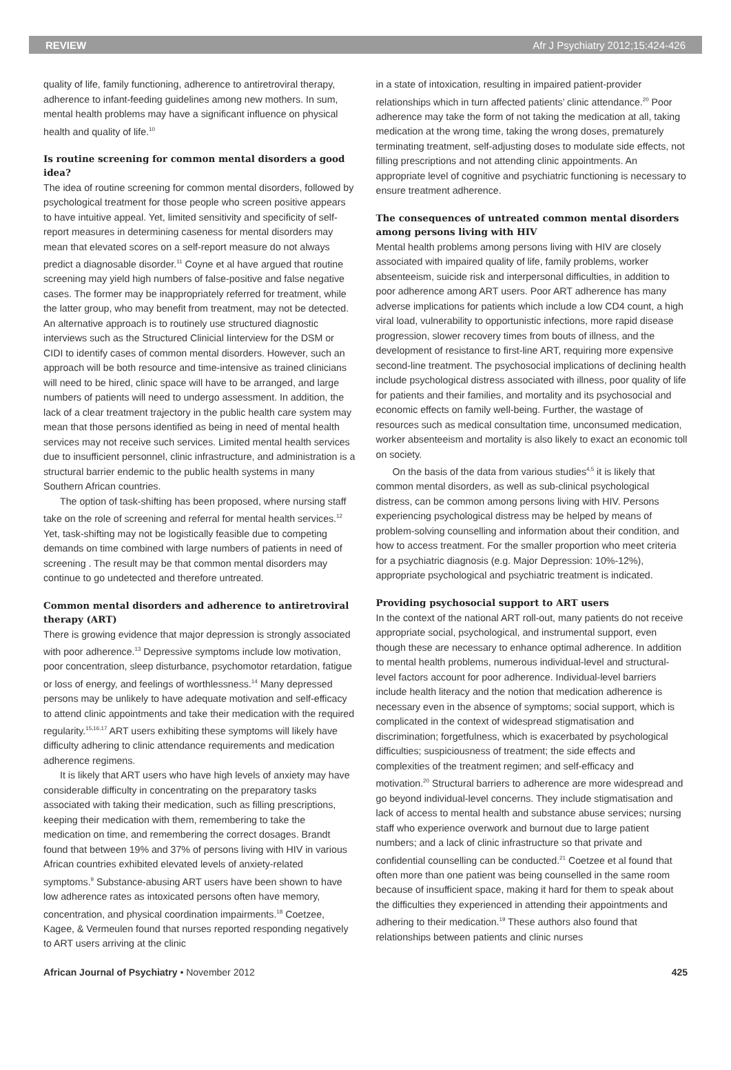REVIEW Afr J Psychiatry 2012;15:424-426
quality of life, family functioning, adherence to antiretroviral therapy, adherence to infant-feeding guidelines among new mothers. In sum, mental health problems may have a significant influence on physical health and quality of life.<sup>10</sup>
Is routine screening for common mental disorders a good idea?
The idea of routine screening for common mental disorders, followed by psychological treatment for those people who screen positive appears to have intuitive appeal. Yet, limited sensitivity and specificity of self-report measures in determining caseness for mental disorders may mean that elevated scores on a self-report measure do not always predict a diagnosable disorder.<sup>11</sup> Coyne et al have argued that routine screening may yield high numbers of false-positive and false negative cases. The former may be inappropriately referred for treatment, while the latter group, who may benefit from treatment, may not be detected. An alternative approach is to routinely use structured diagnostic interviews such as the Structured Clinicial Iinterview for the DSM or CIDI to identify cases of common mental disorders. However, such an approach will be both resource and time-intensive as trained clinicians will need to be hired, clinic space will have to be arranged, and large numbers of patients will need to undergo assessment. In addition, the lack of a clear treatment trajectory in the public health care system may mean that those persons identified as being in need of mental health services may not receive such services. Limited mental health services due to insufficient personnel, clinic infrastructure, and administration is a structural barrier endemic to the public health systems in many Southern African countries.
The option of task-shifting has been proposed, where nursing staff take on the role of screening and referral for mental health services.<sup>12</sup> Yet, task-shifting may not be logistically feasible due to competing demands on time combined with large numbers of patients in need of screening . The result may be that common mental disorders may continue to go undetected and therefore untreated.
Common mental disorders and adherence to antiretroviral therapy (ART)
There is growing evidence that major depression is strongly associated with poor adherence.<sup>13</sup> Depressive symptoms include low motivation, poor concentration, sleep disturbance, psychomotor retardation, fatigue or loss of energy, and feelings of worthlessness.<sup>14</sup> Many depressed persons may be unlikely to have adequate motivation and self-efficacy to attend clinic appointments and take their medication with the required regularity.<sup>15,16,17</sup> ART users exhibiting these symptoms will likely have difficulty adhering to clinic attendance requirements and medication adherence regimens.
It is likely that ART users who have high levels of anxiety may have considerable difficulty in concentrating on the preparatory tasks associated with taking their medication, such as filling prescriptions, keeping their medication with them, remembering to take the medication on time, and remembering the correct dosages. Brandt found that between 19% and 37% of persons living with HIV in various African countries exhibited elevated levels of anxiety-related symptoms.<sup>9</sup> Substance-abusing ART users have been shown to have low adherence rates as intoxicated persons often have memory, concentration, and physical coordination impairments.<sup>18</sup> Coetzee, Kagee, & Vermeulen found that nurses reported responding negatively to ART users arriving at the clinic
in a state of intoxication, resulting in impaired patient-provider relationships which in turn affected patients’ clinic attendance.<sup>20</sup> Poor adherence may take the form of not taking the medication at all, taking medication at the wrong time, taking the wrong doses, prematurely terminating treatment, self-adjusting doses to modulate side effects, not filling prescriptions and not attending clinic appointments. An appropriate level of cognitive and psychiatric functioning is necessary to ensure treatment adherence.
The consequences of untreated common mental disorders among persons living with HIV
Mental health problems among persons living with HIV are closely associated with impaired quality of life, family problems, worker absenteeism, suicide risk and interpersonal difficulties, in addition to poor adherence among ART users. Poor ART adherence has many adverse implications for patients which include a low CD4 count, a high viral load, vulnerability to opportunistic infections, more rapid disease progression, slower recovery times from bouts of illness, and the development of resistance to first-line ART, requiring more expensive second-line treatment. The psychosocial implications of declining health include psychological distress associated with illness, poor quality of life for patients and their families, and mortality and its psychosocial and economic effects on family well-being. Further, the wastage of resources such as medical consultation time, unconsumed medication, worker absenteeism and mortality is also likely to exact an economic toll on society.
On the basis of the data from various studies<sup>4,5</sup> it is likely that common mental disorders, as well as sub-clinical psychological distress, can be common among persons living with HIV. Persons experiencing psychological distress may be helped by means of problem-solving counselling and information about their condition, and how to access treatment. For the smaller proportion who meet criteria for a psychiatric diagnosis (e.g. Major Depression: 10%-12%), appropriate psychological and psychiatric treatment is indicated.
Providing psychosocial support to ART users
In the context of the national ART roll-out, many patients do not receive appropriate social, psychological, and instrumental support, even though these are necessary to enhance optimal adherence. In addition to mental health problems, numerous individual-level and structural-level factors account for poor adherence. Individual-level barriers include health literacy and the notion that medication adherence is necessary even in the absence of symptoms; social support, which is complicated in the context of widespread stigmatisation and discrimination; forgetfulness, which is exacerbated by psychological difficulties; suspiciousness of treatment; the side effects and complexities of the treatment regimen; and self-efficacy and motivation.<sup>20</sup> Structural barriers to adherence are more widespread and go beyond individual-level concerns. They include stigmatisation and lack of access to mental health and substance abuse services; nursing staff who experience overwork and burnout due to large patient numbers; and a lack of clinic infrastructure so that private and confidential counselling can be conducted.<sup>21</sup> Coetzee et al found that often more than one patient was being counselled in the same room because of insufficient space, making it hard for them to speak about the difficulties they experienced in attending their appointments and adhering to their medication.<sup>19</sup> These authors also found that relationships between patients and clinic nurses
African Journal of Psychiatry • November 2012 425